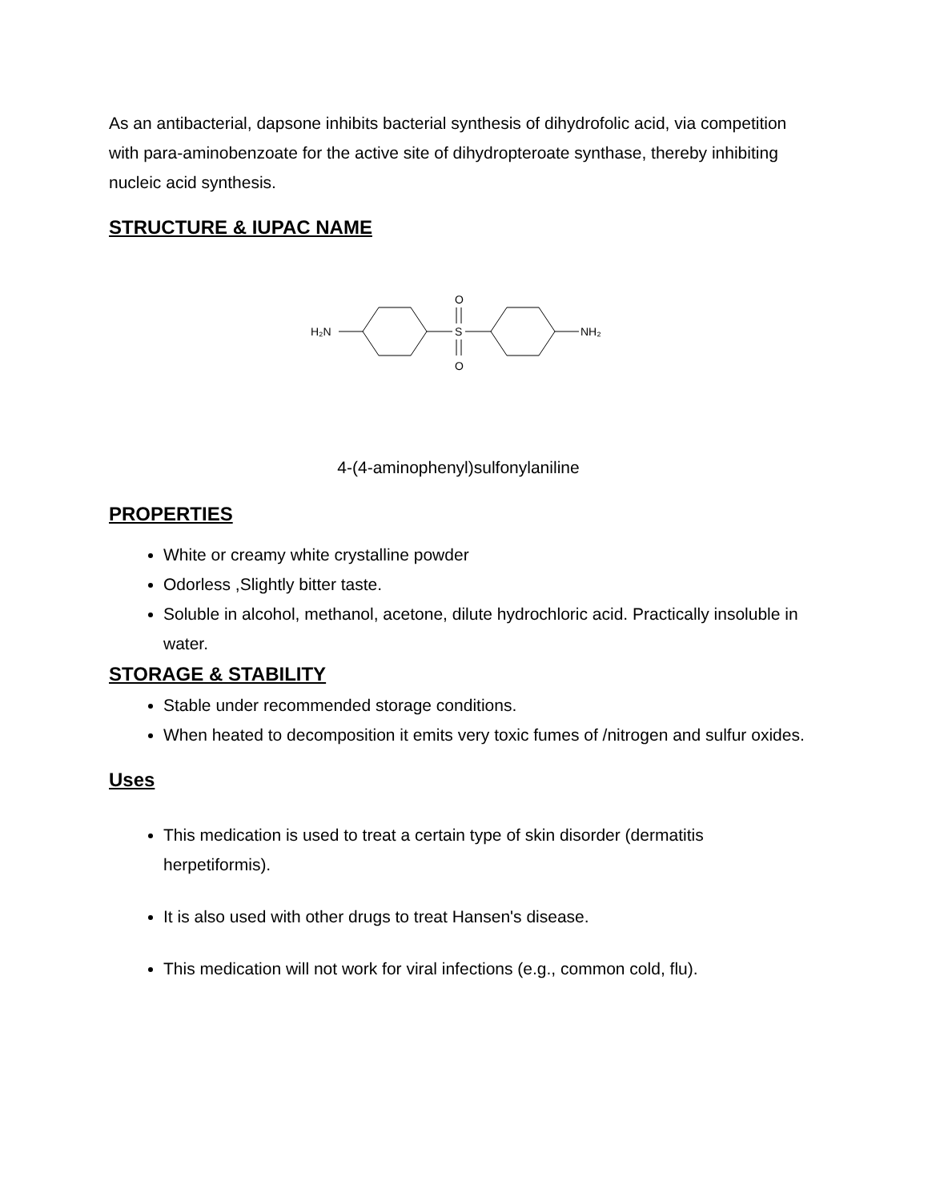As an antibacterial, dapsone inhibits bacterial synthesis of dihydrofolic acid, via competition with para-aminobenzoate for the active site of dihydropteroate synthase, thereby inhibiting nucleic acid synthesis.
STRUCTURE & IUPAC NAME
H₂N
S
O
O
NH₂
4-(4-aminophenyl)sulfonylaniline
PROPERTIES
White or creamy white crystalline powder
Odorless ,Slightly bitter taste.
Soluble in alcohol, methanol, acetone, dilute hydrochloric acid. Practically insoluble in water.
STORAGE & STABILITY
Stable under recommended storage conditions.
When heated to decomposition it emits very toxic fumes of /nitrogen and sulfur oxides.
Uses
This medication is used to treat a certain type of skin disorder (dermatitis herpetiformis).
It is also used with other drugs to treat Hansen's disease.
This medication will not work for viral infections (e.g., common cold, flu).